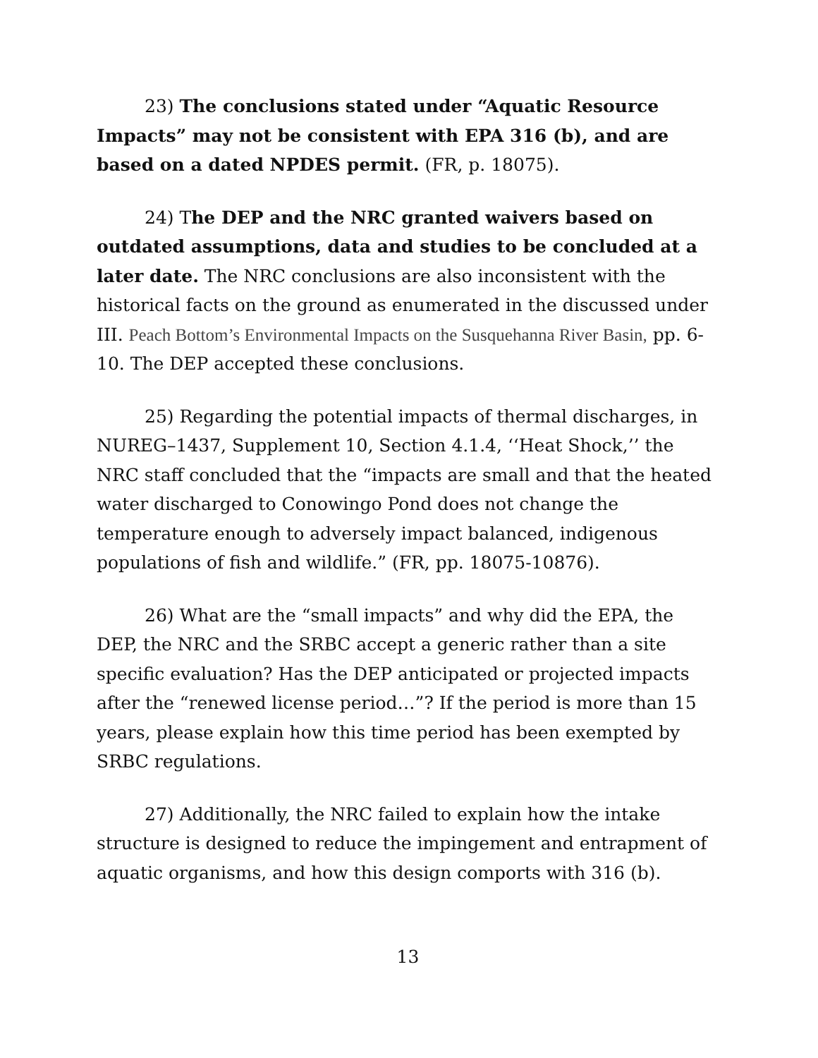23) The conclusions stated under “Aquatic Resource Impacts” may not be consistent with EPA 316 (b), and are based on a dated NPDES permit. (FR, p. 18075).
24) The DEP and the NRC granted waivers based on outdated assumptions, data and studies to be concluded at a later date. The NRC conclusions are also inconsistent with the historical facts on the ground as enumerated in the discussed under III. Peach Bottom’s Environmental Impacts on the Susquehanna River Basin, pp. 6-10. The DEP accepted these conclusions.
25) Regarding the potential impacts of thermal discharges, in NUREG–1437, Supplement 10, Section 4.1.4, ‘‘Heat Shock,’’ the NRC staff concluded that the “impacts are small and that the heated water discharged to Conowingo Pond does not change the temperature enough to adversely impact balanced, indigenous populations of fish and wildlife.” (FR, pp. 18075-10876).
26) What are the “small impacts” and why did the EPA, the DEP, the NRC and the SRBC accept a generic rather than a site specific evaluation? Has the DEP anticipated or projected impacts after the “renewed license period…”? If the period is more than 15 years, please explain how this time period has been exempted by SRBC regulations.
27) Additionally, the NRC failed to explain how the intake structure is designed to reduce the impingement and entrapment of aquatic organisms, and how this design comports with 316 (b).
13